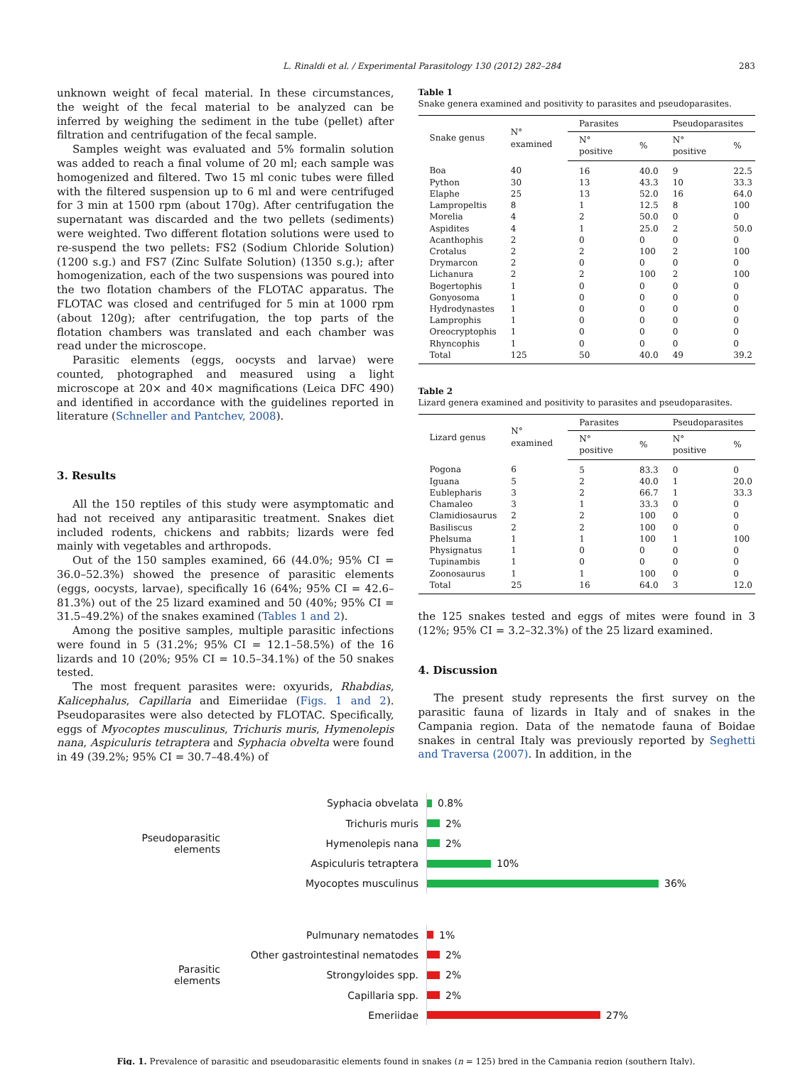L. Rinaldi et al. / Experimental Parasitology 130 (2012) 282–284 283
unknown weight of fecal material. In these circumstances, the weight of the fecal material to be analyzed can be inferred by weighing the sediment in the tube (pellet) after filtration and centrifugation of the fecal sample.
Samples weight was evaluated and 5% formalin solution was added to reach a final volume of 20 ml; each sample was homogenized and filtered. Two 15 ml conic tubes were filled with the filtered suspension up to 6 ml and were centrifuged for 3 min at 1500 rpm (about 170g). After centrifugation the supernatant was discarded and the two pellets (sediments) were weighted. Two different flotation solutions were used to re-suspend the two pellets: FS2 (Sodium Chloride Solution) (1200 s.g.) and FS7 (Zinc Sulfate Solution) (1350 s.g.); after homogenization, each of the two suspensions was poured into the two flotation chambers of the FLOTAC apparatus. The FLOTAC was closed and centrifuged for 5 min at 1000 rpm (about 120g); after centrifugation, the top parts of the flotation chambers was translated and each chamber was read under the microscope.
Parasitic elements (eggs, oocysts and larvae) were counted, photographed and measured using a light microscope at 20× and 40× magnifications (Leica DFC 490) and identified in accordance with the guidelines reported in literature (Schneller and Pantchev, 2008).
3. Results
All the 150 reptiles of this study were asymptomatic and had not received any antiparasitic treatment. Snakes diet included rodents, chickens and rabbits; lizards were fed mainly with vegetables and arthropods.
Out of the 150 samples examined, 66 (44.0%; 95% CI = 36.0–52.3%) showed the presence of parasitic elements (eggs, oocysts, larvae), specifically 16 (64%; 95% CI = 42.6–81.3%) out of the 25 lizard examined and 50 (40%; 95% CI = 31.5–49.2%) of the snakes examined (Tables 1 and 2).
Among the positive samples, multiple parasitic infections were found in 5 (31.2%; 95% CI = 12.1–58.5%) of the 16 lizards and 10 (20%; 95% CI = 10.5–34.1%) of the 50 snakes tested.
The most frequent parasites were: oxyurids, Rhabdias, Kalicephalus, Capillaria and Eimeriidae (Figs. 1 and 2). Pseudoparasites were also detected by FLOTAC. Specifically, eggs of Myocoptes musculinus, Trichuris muris, Hymenolepis nana, Aspiculuris tetraptera and Syphacia obvelta were found in 49 (39.2%; 95% CI = 30.7–48.4%) of
Table 1
Snake genera examined and positivity to parasites and pseudoparasites.
| Snake genus | N° examined | Parasites | | Pseudoparasites | |
| --- | --- | --- | --- | --- | --- |
| | | N° positive | % | N° positive | % |
| Boa | 40 | 16 | 40.0 | 9 | 22.5 |
| Python | 30 | 13 | 43.3 | 10 | 33.3 |
| Elaphe | 25 | 13 | 52.0 | 16 | 64.0 |
| Lampropeltis | 8 | 1 | 12.5 | 8 | 100 |
| Morelia | 4 | 2 | 50.0 | 0 | 0 |
| Aspidites | 4 | 1 | 25.0 | 2 | 50.0 |
| Acanthophis | 2 | 0 | 0 | 0 | 0 |
| Crotalus | 2 | 2 | 100 | 2 | 100 |
| Drymarcon | 2 | 0 | 0 | 0 | 0 |
| Lichanura | 2 | 2 | 100 | 2 | 100 |
| Bogertophis | 1 | 0 | 0 | 0 | 0 |
| Gonyosoma | 1 | 0 | 0 | 0 | 0 |
| Hydrodynastes | 1 | 0 | 0 | 0 | 0 |
| Lamprophis | 1 | 0 | 0 | 0 | 0 |
| Oreocryptophis | 1 | 0 | 0 | 0 | 0 |
| Rhyncophis | 1 | 0 | 0 | 0 | 0 |
| Total | 125 | 50 | 40.0 | 49 | 39.2 |
Table 2
Lizard genera examined and positivity to parasites and pseudoparasites.
| Lizard genus | N° examined | Parasites | | Pseudoparasites | |
| --- | --- | --- | --- | --- | --- |
| | | N° positive | % | N° positive | % |
| Pogona | 6 | 5 | 83.3 | 0 | 0 |
| Iguana | 5 | 2 | 40.0 | 1 | 20.0 |
| Eublepharis | 3 | 2 | 66.7 | 1 | 33.3 |
| Chamaleo | 3 | 1 | 33.3 | 0 | 0 |
| Clamidiosaurus | 2 | 2 | 100 | 0 | 0 |
| Basiliscus | 2 | 2 | 100 | 0 | 0 |
| Phelsuma | 1 | 1 | 100 | 1 | 100 |
| Physignatus | 1 | 0 | 0 | 0 | 0 |
| Tupinambis | 1 | 0 | 0 | 0 | 0 |
| Zoonosaurus | 1 | 1 | 100 | 0 | 0 |
| Total | 25 | 16 | 64.0 | 3 | 12.0 |
the 125 snakes tested and eggs of mites were found in 3 (12%; 95% CI = 3.2–32.3%) of the 25 lizard examined.
4. Discussion
The present study represents the first survey on the parasitic fauna of lizards in Italy and of snakes in the Campania region. Data of the nematode fauna of Boidae snakes in central Italy was previously reported by Seghetti and Traversa (2007). In addition, in the
Pseudoparasitic
elements
Syphacia obvelata 0.8%
Trichuris muris 2%
Hymenolepis nana 2%
Aspiculuris tetraptera 10%
Myocoptes musculinus 36%
Parasitic
elements
Pulmunary nematodes 1%
Other gastrointestinal nematodes 2%
Strongyloides spp. 2%
Capillaria spp. 2%
Emeriidae 27%
Fig. 1. Prevalence of parasitic and pseudoparasitic elements found in snakes (n = 125) bred in the Campania region (southern Italy).